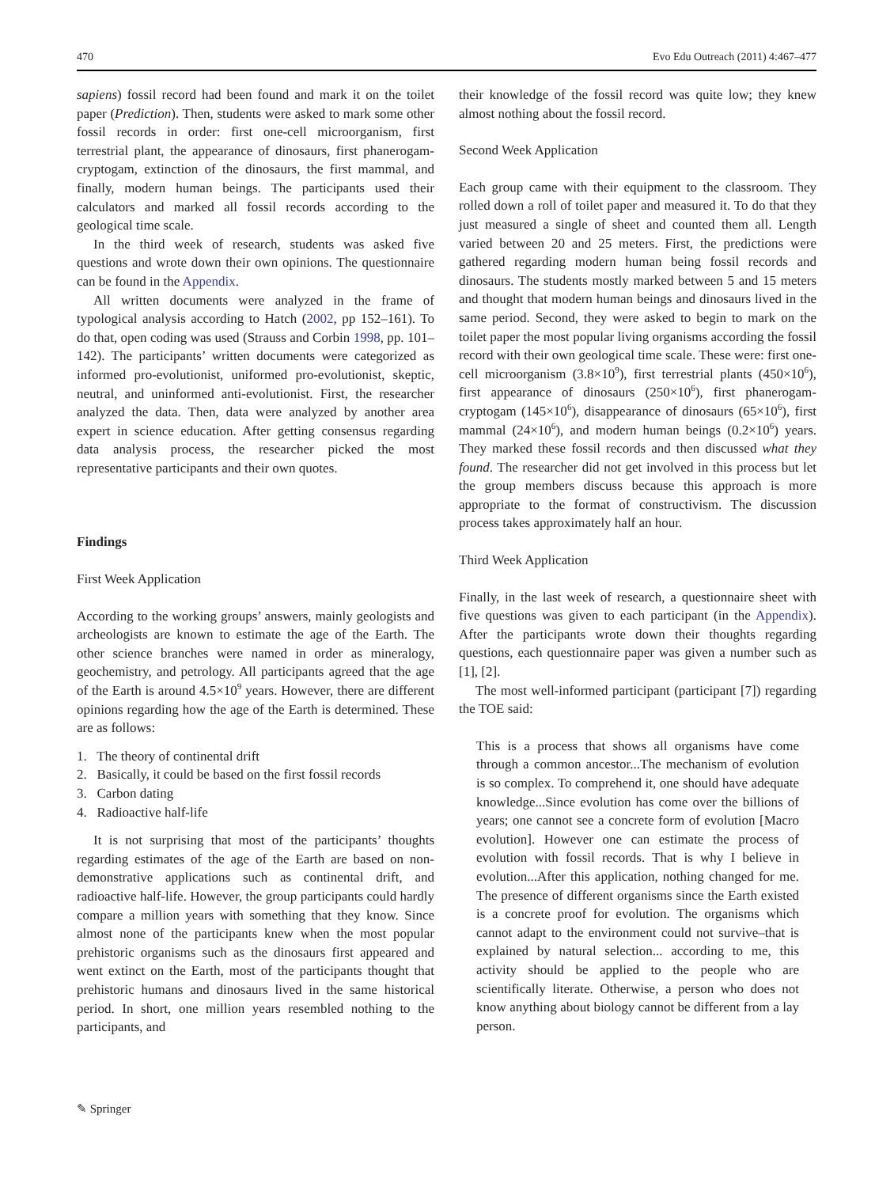470 Evo Edu Outreach (2011) 4:467–477
sapiens) fossil record had been found and mark it on the toilet paper (Prediction). Then, students were asked to mark some other fossil records in order: first one-cell microorganism, first terrestrial plant, the appearance of dinosaurs, first phanerogam-cryptogam, extinction of the dinosaurs, the first mammal, and finally, modern human beings. The participants used their calculators and marked all fossil records according to the geological time scale.
In the third week of research, students was asked five questions and wrote down their own opinions. The questionnaire can be found in the Appendix.
All written documents were analyzed in the frame of typological analysis according to Hatch (2002, pp 152–161). To do that, open coding was used (Strauss and Corbin 1998, pp. 101–142). The participants’ written documents were categorized as informed pro-evolutionist, uniformed pro-evolutionist, skeptic, neutral, and uninformed anti-evolutionist. First, the researcher analyzed the data. Then, data were analyzed by another area expert in science education. After getting consensus regarding data analysis process, the researcher picked the most representative participants and their own quotes.
Findings
First Week Application
According to the working groups’ answers, mainly geologists and archeologists are known to estimate the age of the Earth. The other science branches were named in order as mineralogy, geochemistry, and petrology. All participants agreed that the age of the Earth is around 4.5×10<sup>9</sup> years. However, there are different opinions regarding how the age of the Earth is determined. These are as follows:
1. The theory of continental drift
2. Basically, it could be based on the first fossil records
3. Carbon dating
4. Radioactive half-life
It is not surprising that most of the participants’ thoughts regarding estimates of the age of the Earth are based on non-demonstrative applications such as continental drift, and radioactive half-life. However, the group participants could hardly compare a million years with something that they know. Since almost none of the participants knew when the most popular prehistoric organisms such as the dinosaurs first appeared and went extinct on the Earth, most of the participants thought that prehistoric humans and dinosaurs lived in the same historical period. In short, one million years resembled nothing to the participants, and
their knowledge of the fossil record was quite low; they knew almost nothing about the fossil record.
Second Week Application
Each group came with their equipment to the classroom. They rolled down a roll of toilet paper and measured it. To do that they just measured a single of sheet and counted them all. Length varied between 20 and 25 meters. First, the predictions were gathered regarding modern human being fossil records and dinosaurs. The students mostly marked between 5 and 15 meters and thought that modern human beings and dinosaurs lived in the same period. Second, they were asked to begin to mark on the toilet paper the most popular living organisms according the fossil record with their own geological time scale. These were: first one-cell microorganism (3.8×10<sup>9</sup>), first terrestrial plants (450×10<sup>6</sup>), first appearance of dinosaurs (250×10<sup>6</sup>), first phanerogam-cryptogam (145×10<sup>6</sup>), disappearance of dinosaurs (65×10<sup>6</sup>), first mammal (24×10<sup>6</sup>), and modern human beings (0.2×10<sup>6</sup>) years. They marked these fossil records and then discussed what they found. The researcher did not get involved in this process but let the group members discuss because this approach is more appropriate to the format of constructivism. The discussion process takes approximately half an hour.
Third Week Application
Finally, in the last week of research, a questionnaire sheet with five questions was given to each participant (in the Appendix). After the participants wrote down their thoughts regarding questions, each questionnaire paper was given a number such as [1], [2].
The most well-informed participant (participant [7]) regarding the TOE said:
This is a process that shows all organisms have come through a common ancestor...The mechanism of evolution is so complex. To comprehend it, one should have adequate knowledge...Since evolution has come over the billions of years; one cannot see a concrete form of evolution [Macro evolution]. However one can estimate the process of evolution with fossil records. That is why I believe in evolution...After this application, nothing changed for me. The presence of different organisms since the Earth existed is a concrete proof for evolution. The organisms which cannot adapt to the environment could not survive–that is explained by natural selection... according to me, this activity should be applied to the people who are scientifically literate. Otherwise, a person who does not know anything about biology cannot be different from a lay person.
✎ Springer